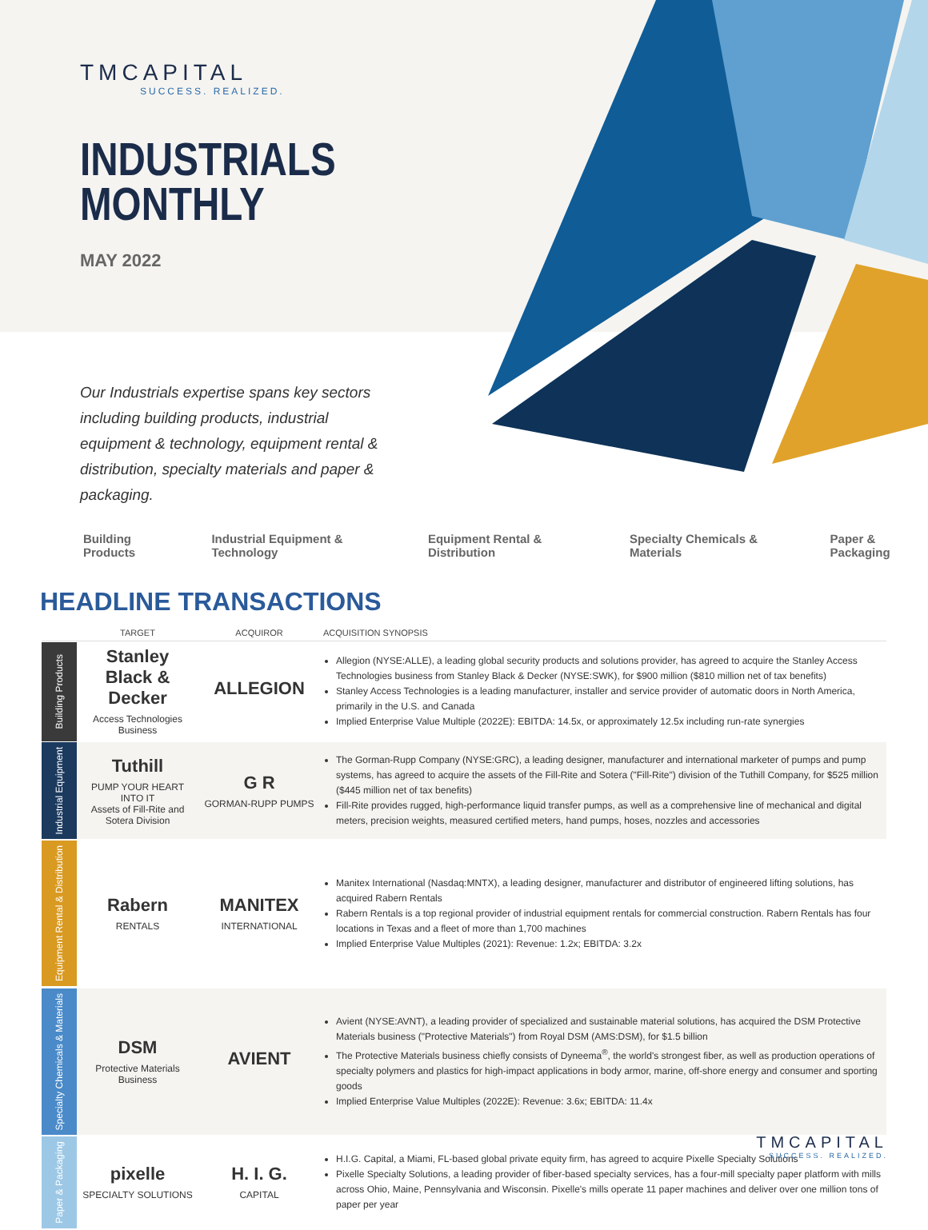TMCAPITAL
SUCCESS. REALIZED.
INDUSTRIALS
MONTHLY
MAY 2022
Our Industrials expertise spans key sectors including building products, industrial equipment & technology, equipment rental & distribution, specialty materials and paper & packaging.
Building Products Industrial Equipment & Technology Equipment Rental & Distribution Specialty Chemicals & Materials Paper & Packaging
HEADLINE TRANSACTIONS
| | TARGET | ACQUIROR | ACQUISITION SYNOPSIS |
| --- | --- | --- | --- |
| Building Products | Stanley Black & Decker Access Technologies Business | ALLEGION | Allegion (NYSE:ALLE), a leading global security products and solutions provider, has agreed to acquire the Stanley Access Technologies business from Stanley Black & Decker (NYSE:SWK), for $900 million ($810 million net of tax benefits) Stanley Access Technologies is a leading manufacturer, installer and service provider of automatic doors in North America, primarily in the U.S. and Canada Implied Enterprise Value Multiple (2022E): EBITDA: 14.5x, or approximately 12.5x including run-rate synergies |
| Industrial Equipment | Tuthill PUMP YOUR HEART INTO IT Assets of Fill-Rite and Sotera Division | G R GORMAN-RUPP PUMPS | The Gorman-Rupp Company (NYSE:GRC), a leading designer, manufacturer and international marketer of pumps and pump systems, has agreed to acquire the assets of the Fill-Rite and Sotera ("Fill-Rite") division of the Tuthill Company, for $525 million ($445 million net of tax benefits) Fill-Rite provides rugged, high-performance liquid transfer pumps, as well as a comprehensive line of mechanical and digital meters, precision weights, measured certified meters, hand pumps, hoses, nozzles and accessories |
| Equipment Rental & Distribution | Rabern RENTALS | MANITEX INTERNATIONAL | Manitex International (Nasdaq:MNTX), a leading designer, manufacturer and distributor of engineered lifting solutions, has acquired Rabern Rentals Rabern Rentals is a top regional provider of industrial equipment rentals for commercial construction. Rabern Rentals has four locations in Texas and a fleet of more than 1,700 machines Implied Enterprise Value Multiples (2021): Revenue: 1.2x; EBITDA: 3.2x |
| Specialty Chemicals & Materials | DSM Protective Materials Business | AVIENT | Avient (NYSE:AVNT), a leading provider of specialized and sustainable material solutions, has acquired the DSM Protective Materials business ("Protective Materials") from Royal DSM (AMS:DSM), for $1.5 billion The Protective Materials business chiefly consists of Dyneema<sup>®</sup>, the world's strongest fiber, as well as production operations of specialty polymers and plastics for high-impact applications in body armor, marine, off-shore energy and consumer and sporting goods Implied Enterprise Value Multiples (2022E): Revenue: 3.6x; EBITDA: 11.4x |
| Paper & Packaging | pixelle SPECIALTY SOLUTIONS | H. I. G. CAPITAL | H.I.G. Capital, a Miami, FL-based global private equity firm, has agreed to acquire Pixelle Specialty Solutions Pixelle Specialty Solutions, a leading provider of fiber-based specialty services, has a four-mill specialty paper platform with mills across Ohio, Maine, Pennsylvania and Wisconsin. Pixelle's mills operate 11 paper machines and deliver over one million tons of paper per year |
TMCAPITAL
SUCCESS. REALIZED.